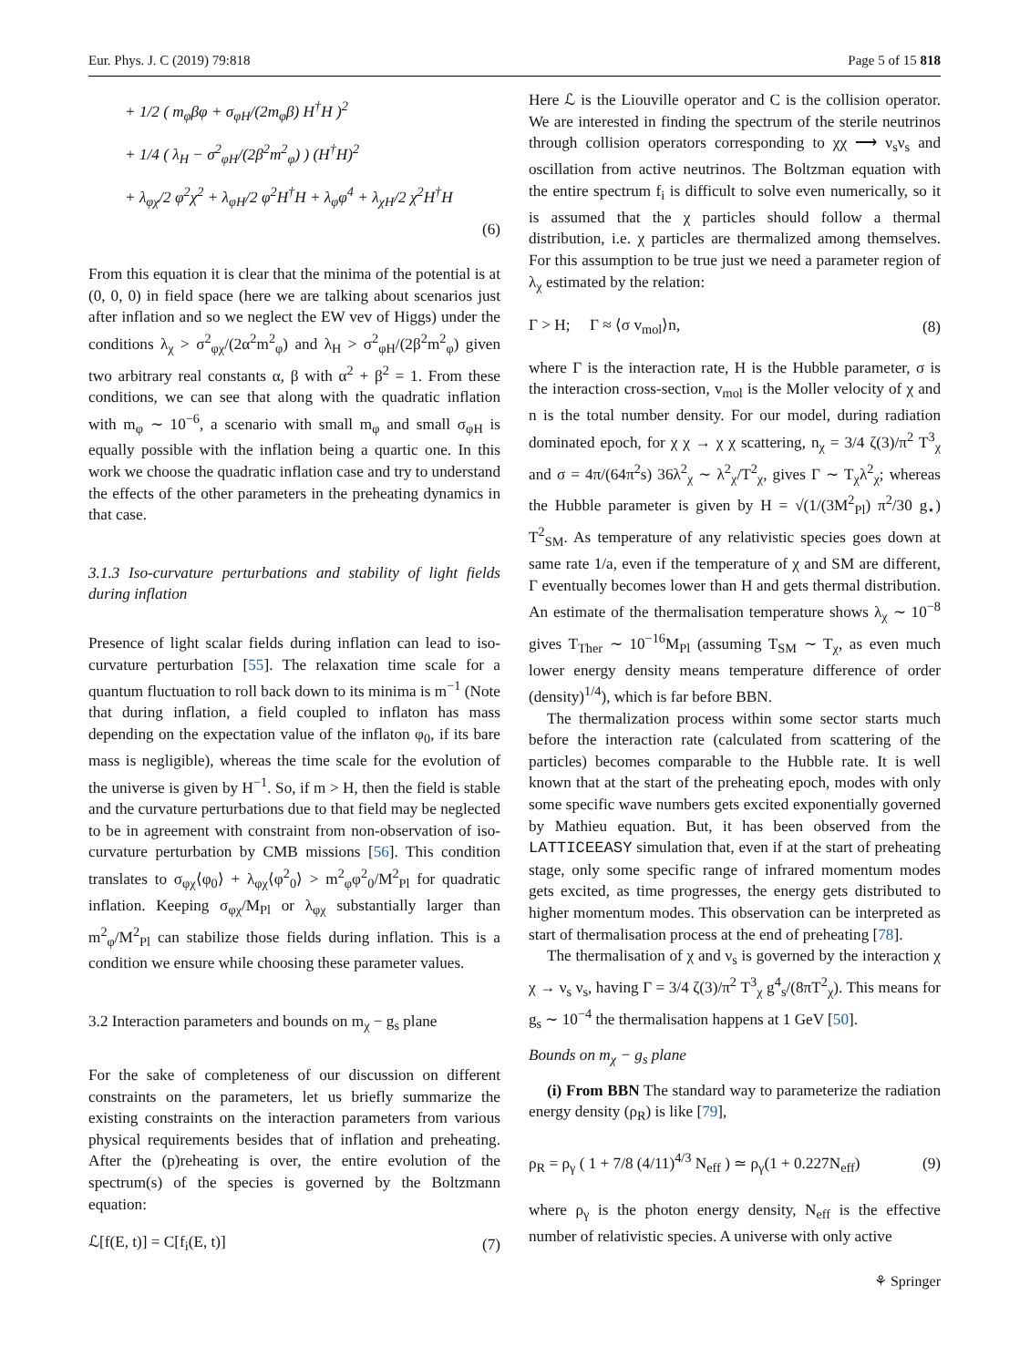Eur. Phys. J. C (2019) 79:818 Page 5 of 15 818
+ 1/2 ( m<sub>φ</sub>βφ + σ<sub>φH</sub>/(2m<sub>φ</sub>β) H<sup>†</sup>H )<sup>2</sup>
+ 1/4 ( λ<sub>H</sub> − σ<sup>2</sup><sub>φH</sub>/(2β<sup>2</sup>m<sup>2</sup><sub>φ</sub>) ) (H<sup>†</sup>H)<sup>2</sup>
+ λ<sub>φχ</sub>/2 φ<sup>2</sup>χ<sup>2</sup> + λ<sub>φH</sub>/2 φ<sup>2</sup>H<sup>†</sup>H + λ<sub>φ</sub>φ<sup>4</sup> + λ<sub>χH</sub>/2 χ<sup>2</sup>H<sup>†</sup>H
(6)
From this equation it is clear that the minima of the potential is at (0, 0, 0) in field space (here we are talking about scenarios just after inflation and so we neglect the EW vev of Higgs) under the conditions λ<sub>χ</sub> > σ<sup>2</sup><sub>φχ</sub>/(2α<sup>2</sup>m<sup>2</sup><sub>φ</sub>) and λ<sub>H</sub> > σ<sup>2</sup><sub>φH</sub>/(2β<sup>2</sup>m<sup>2</sup><sub>φ</sub>) given two arbitrary real constants α, β with α<sup>2</sup> + β<sup>2</sup> = 1. From these conditions, we can see that along with the quadratic inflation with m<sub>φ</sub> ∼ 10<sup>−6</sup>, a scenario with small m<sub>φ</sub> and small σ<sub>φH</sub> is equally possible with the inflation being a quartic one. In this work we choose the quadratic inflation case and try to understand the effects of the other parameters in the preheating dynamics in that case.
3.1.3 Iso-curvature perturbations and stability of light fields during inflation
Presence of light scalar fields during inflation can lead to iso-curvature perturbation [55]. The relaxation time scale for a quantum fluctuation to roll back down to its minima is m<sup>−1</sup> (Note that during inflation, a field coupled to inflaton has mass depending on the expectation value of the inflaton φ<sub>0</sub>, if its bare mass is negligible), whereas the time scale for the evolution of the universe is given by H<sup>−1</sup>. So, if m > H, then the field is stable and the curvature perturbations due to that field may be neglected to be in agreement with constraint from non-observation of iso-curvature perturbation by CMB missions [56]. This condition translates to σ<sub>φχ</sub>⟨φ<sub>0</sub>⟩ + λ<sub>φχ</sub>⟨φ<sup>2</sup><sub>0</sub>⟩ > m<sup>2</sup><sub>φ</sub>φ<sup>2</sup><sub>0</sub>/M<sup>2</sup><sub>Pl</sub> for quadratic inflation. Keeping σ<sub>φχ</sub>/M<sub>Pl</sub> or λ<sub>φχ</sub> substantially larger than m<sup>2</sup><sub>φ</sub>/M<sup>2</sup><sub>Pl</sub> can stabilize those fields during inflation. This is a condition we ensure while choosing these parameter values.
3.2 Interaction parameters and bounds on m<sub>χ</sub> − g<sub>s</sub> plane
For the sake of completeness of our discussion on different constraints on the parameters, let us briefly summarize the existing constraints on the interaction parameters from various physical requirements besides that of inflation and preheating. After the (p)reheating is over, the entire evolution of the spectrum(s) of the species is governed by the Boltzmann equation:
ℒ[f(E, t)] = C[f<sub>i</sub>(E, t)] (7)
Here ℒ is the Liouville operator and C is the collision operator. We are interested in finding the spectrum of the sterile neutrinos through collision operators corresponding to χχ ⟶ ν<sub>s</sub>ν<sub>s</sub> and oscillation from active neutrinos. The Boltzman equation with the entire spectrum f<sub>i</sub> is difficult to solve even numerically, so it is assumed that the χ particles should follow a thermal distribution, i.e. χ particles are thermalized among themselves. For this assumption to be true just we need a parameter region of λ<sub>χ</sub> estimated by the relation:
Γ > H; Γ ≈ ⟨σ v<sub>mol</sub>⟩n, (8)
where Γ is the interaction rate, H is the Hubble parameter, σ is the interaction cross-section, v<sub>mol</sub> is the Moller velocity of χ and n is the total number density. For our model, during radiation dominated epoch, for χ χ → χ χ scattering, n<sub>χ</sub> = 3/4 ζ(3)/π<sup>2</sup> T<sup>3</sup><sub>χ</sub> and σ = 4π/(64π<sup>2</sup>s) 36λ<sup>2</sup><sub>χ</sub> ∼ λ<sup>2</sup><sub>χ</sub>/T<sup>2</sup><sub>χ</sub>, gives Γ ∼ T<sub>χ</sub>λ<sup>2</sup><sub>χ</sub>; whereas the Hubble parameter is given by H = √(1/(3M<sup>2</sup><sub>Pl</sub>) π<sup>2</sup>/30 g<sub>⋆</sub>) T<sup>2</sup><sub>SM</sub>. As temperature of any relativistic species goes down at same rate 1/a, even if the temperature of χ and SM are different, Γ eventually becomes lower than H and gets thermal distribution. An estimate of the thermalisation temperature shows λ<sub>χ</sub> ∼ 10<sup>−8</sup> gives T<sub>Ther</sub> ∼ 10<sup>−16</sup>M<sub>Pl</sub> (assuming T<sub>SM</sub> ∼ T<sub>χ</sub>, as even much lower energy density means temperature difference of order (density)<sup>1/4</sup>), which is far before BBN.
The thermalization process within some sector starts much before the interaction rate (calculated from scattering of the particles) becomes comparable to the Hubble rate. It is well known that at the start of the preheating epoch, modes with only some specific wave numbers gets excited exponentially governed by Mathieu equation. But, it has been observed from the LATTICEEASY simulation that, even if at the start of preheating stage, only some specific range of infrared momentum modes gets excited, as time progresses, the energy gets distributed to higher momentum modes. This observation can be interpreted as start of thermalisation process at the end of preheating [78].
The thermalisation of χ and ν<sub>s</sub> is governed by the interaction χ χ → ν<sub>s</sub> ν<sub>s</sub>, having Γ = 3/4 ζ(3)/π<sup>2</sup> T<sup>3</sup><sub>χ</sub> g<sup>4</sup><sub>s</sub>/(8πT<sup>2</sup><sub>χ</sub>). This means for g<sub>s</sub> ∼ 10<sup>−4</sup> the thermalisation happens at 1 GeV [50].
Bounds on m<sub>χ</sub> − g<sub>s</sub> plane
(i) From BBN The standard way to parameterize the radiation energy density (ρ<sub>R</sub>) is like [79],
ρ<sub>R</sub> = ρ<sub>γ</sub> ( 1 + 7/8 (4/11)<sup>4/3</sup> N<sub>eff</sub> ) ≃ ρ<sub>γ</sub>(1 + 0.227N<sub>eff</sub>) (9)
where ρ<sub>γ</sub> is the photon energy density, N<sub>eff</sub> is the effective number of relativistic species. A universe with only active
⚘ Springer